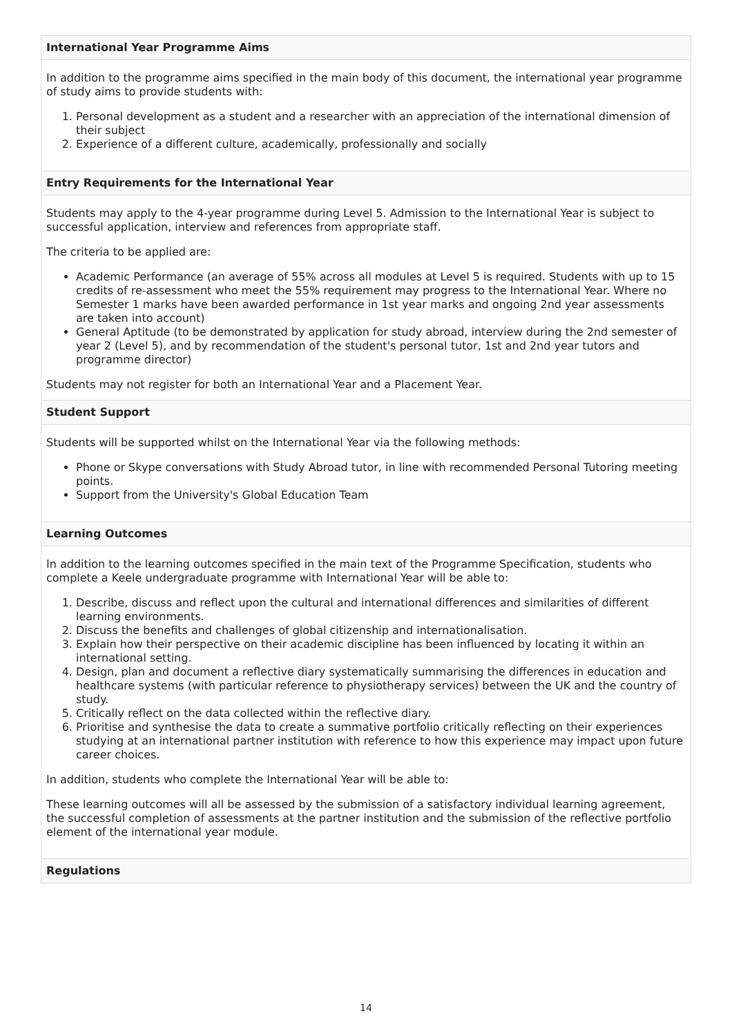International Year Programme Aims
In addition to the programme aims specified in the main body of this document, the international year programme of study aims to provide students with:
1. Personal development as a student and a researcher with an appreciation of the international dimension of their subject
2. Experience of a different culture, academically, professionally and socially
Entry Requirements for the International Year
Students may apply to the 4-year programme during Level 5. Admission to the International Year is subject to successful application, interview and references from appropriate staff.
The criteria to be applied are:
Academic Performance (an average of 55% across all modules at Level 5 is required. Students with up to 15 credits of re-assessment who meet the 55% requirement may progress to the International Year. Where no Semester 1 marks have been awarded performance in 1st year marks and ongoing 2nd year assessments are taken into account)
General Aptitude (to be demonstrated by application for study abroad, interview during the 2nd semester of year 2 (Level 5), and by recommendation of the student's personal tutor, 1st and 2nd year tutors and programme director)
Students may not register for both an International Year and a Placement Year.
Student Support
Students will be supported whilst on the International Year via the following methods:
Phone or Skype conversations with Study Abroad tutor, in line with recommended Personal Tutoring meeting points.
Support from the University's Global Education Team
Learning Outcomes
In addition to the learning outcomes specified in the main text of the Programme Specification, students who complete a Keele undergraduate programme with International Year will be able to:
1. Describe, discuss and reflect upon the cultural and international differences and similarities of different learning environments.
2. Discuss the benefits and challenges of global citizenship and internationalisation.
3. Explain how their perspective on their academic discipline has been influenced by locating it within an international setting.
4. Design, plan and document a reflective diary systematically summarising the differences in education and healthcare systems (with particular reference to physiotherapy services) between the UK and the country of study.
5. Critically reflect on the data collected within the reflective diary.
6. Prioritise and synthesise the data to create a summative portfolio critically reflecting on their experiences studying at an international partner institution with reference to how this experience may impact upon future career choices.
In addition, students who complete the International Year will be able to:
These learning outcomes will all be assessed by the submission of a satisfactory individual learning agreement, the successful completion of assessments at the partner institution and the submission of the reflective portfolio element of the international year module.
Regulations
14